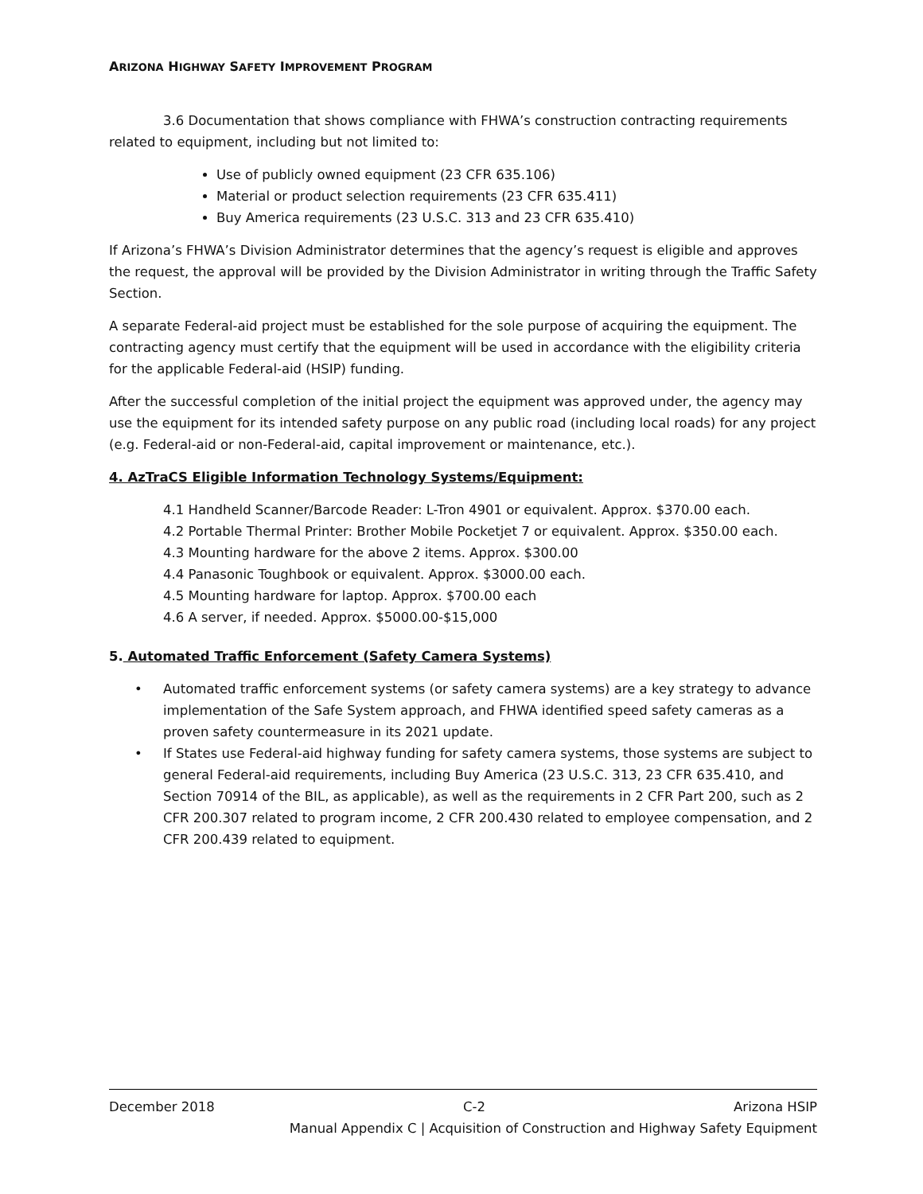ARIZONA HIGHWAY SAFETY IMPROVEMENT PROGRAM
3.6 Documentation that shows compliance with FHWA’s construction contracting requirements related to equipment, including but not limited to:
Use of publicly owned equipment (23 CFR 635.106)
Material or product selection requirements (23 CFR 635.411)
Buy America requirements (23 U.S.C. 313 and 23 CFR 635.410)
If Arizona’s FHWA’s Division Administrator determines that the agency’s request is eligible and approves the request, the approval will be provided by the Division Administrator in writing through the Traffic Safety Section.
A separate Federal-aid project must be established for the sole purpose of acquiring the equipment. The contracting agency must certify that the equipment will be used in accordance with the eligibility criteria for the applicable Federal-aid (HSIP) funding.
After the successful completion of the initial project the equipment was approved under, the agency may use the equipment for its intended safety purpose on any public road (including local roads) for any project (e.g. Federal-aid or non-Federal-aid, capital improvement or maintenance, etc.).
4. AzTraCS Eligible Information Technology Systems/Equipment:
4.1 Handheld Scanner/Barcode Reader: L-Tron 4901 or equivalent. Approx. $370.00 each.
4.2 Portable Thermal Printer: Brother Mobile Pocketjet 7 or equivalent. Approx. $350.00 each.
4.3 Mounting hardware for the above 2 items. Approx. $300.00
4.4 Panasonic Toughbook or equivalent. Approx. $3000.00 each.
4.5 Mounting hardware for laptop. Approx. $700.00 each
4.6 A server, if needed. Approx. $5000.00-$15,000
5. Automated Traffic Enforcement (Safety Camera Systems)
• Automated traffic enforcement systems (or safety camera systems) are a key strategy to advance implementation of the Safe System approach, and FHWA identified speed safety cameras as a proven safety countermeasure in its 2021 update.
• If States use Federal-aid highway funding for safety camera systems, those systems are subject to general Federal-aid requirements, including Buy America (23 U.S.C. 313, 23 CFR 635.410, and Section 70914 of the BIL, as applicable), as well as the requirements in 2 CFR Part 200, such as 2 CFR 200.307 related to program income, 2 CFR 200.430 related to employee compensation, and 2 CFR 200.439 related to equipment.
December 2018 C-2 Arizona HSIP
Manual Appendix C | Acquisition of Construction and Highway Safety Equipment